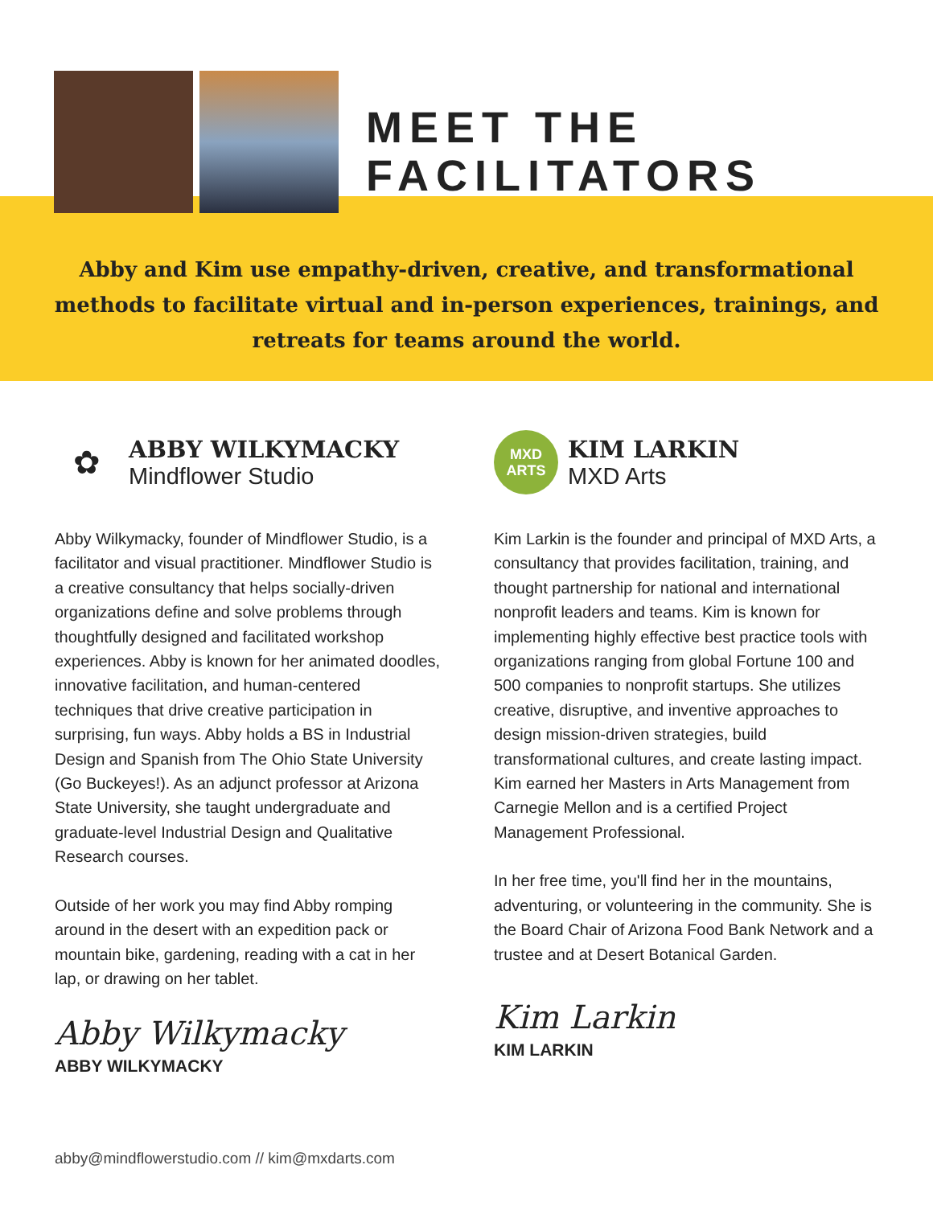MEET THE
FACILITATORS
Abby and Kim use empathy-driven, creative, and transformational methods to facilitate virtual and in-person experiences, trainings, and retreats for teams around the world.
✿
ABBY WILKYMACKY
Mindflower Studio
Abby Wilkymacky, founder of Mindflower Studio, is a facilitator and visual practitioner. Mindflower Studio is a creative consultancy that helps socially-driven organizations define and solve problems through thoughtfully designed and facilitated workshop experiences. Abby is known for her animated doodles, innovative facilitation, and human-centered techniques that drive creative participation in surprising, fun ways. Abby holds a BS in Industrial Design and Spanish from The Ohio State University (Go Buckeyes!). As an adjunct professor at Arizona State University, she taught undergraduate and graduate-level Industrial Design and Qualitative Research courses.
Outside of her work you may find Abby romping around in the desert with an expedition pack or mountain bike, gardening, reading with a cat in her lap, or drawing on her tablet.
Abby Wilkymacky
ABBY WILKYMACKY
MXD
ARTS
KIM LARKIN
MXD Arts
Kim Larkin is the founder and principal of MXD Arts, a consultancy that provides facilitation, training, and thought partnership for national and international nonprofit leaders and teams. Kim is known for implementing highly effective best practice tools with organizations ranging from global Fortune 100 and 500 companies to nonprofit startups. She utilizes creative, disruptive, and inventive approaches to design mission-driven strategies, build transformational cultures, and create lasting impact. Kim earned her Masters in Arts Management from Carnegie Mellon and is a certified Project Management Professional.
In her free time, you'll find her in the mountains, adventuring, or volunteering in the community. She is the Board Chair of Arizona Food Bank Network and a trustee and at Desert Botanical Garden.
Kim Larkin
KIM LARKIN
abby@mindflowerstudio.com // kim@mxdarts.com